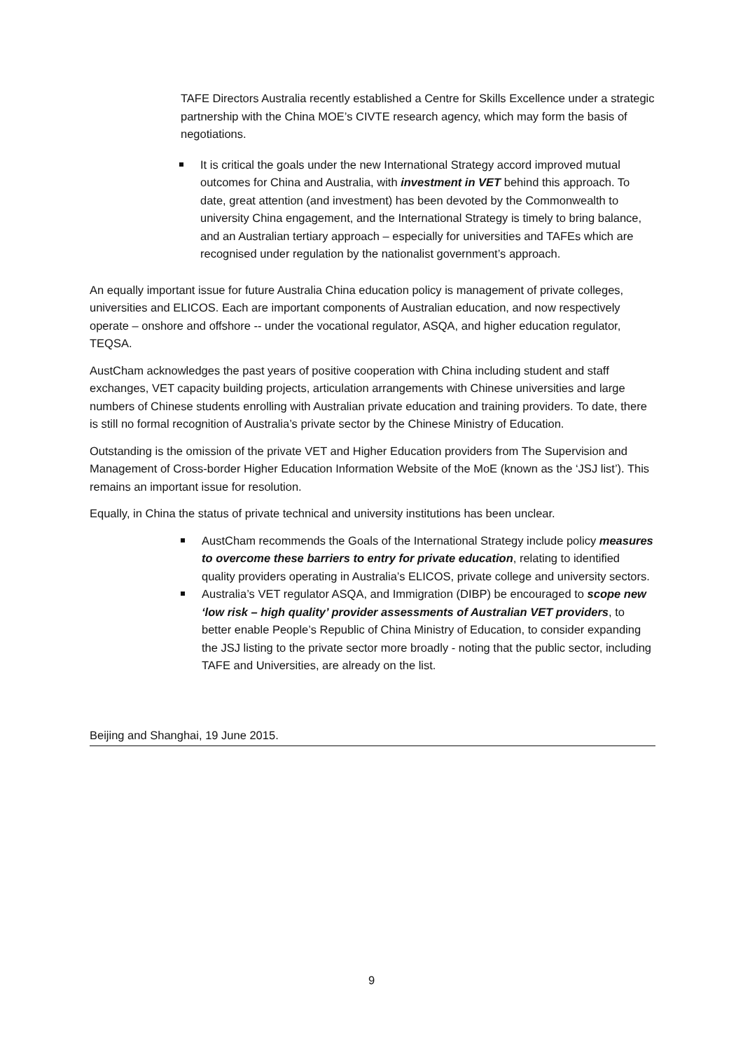TAFE Directors Australia recently established a Centre for Skills Excellence under a strategic partnership with the China MOE’s CIVTE research agency, which may form the basis of negotiations.
It is critical the goals under the new International Strategy accord improved mutual outcomes for China and Australia, with investment in VET behind this approach. To date, great attention (and investment) has been devoted by the Commonwealth to university China engagement, and the International Strategy is timely to bring balance, and an Australian tertiary approach – especially for universities and TAFEs which are recognised under regulation by the nationalist government’s approach.
An equally important issue for future Australia China education policy is management of private colleges, universities and ELICOS. Each are important components of Australian education, and now respectively operate – onshore and offshore -- under the vocational regulator, ASQA, and higher education regulator, TEQSA.
AustCham acknowledges the past years of positive cooperation with China including student and staff exchanges, VET capacity building projects, articulation arrangements with Chinese universities and large numbers of Chinese students enrolling with Australian private education and training providers. To date, there is still no formal recognition of Australia’s private sector by the Chinese Ministry of Education.
Outstanding is the omission of the private VET and Higher Education providers from The Supervision and Management of Cross-border Higher Education Information Website of the MoE (known as the ‘JSJ list’). This remains an important issue for resolution.
Equally, in China the status of private technical and university institutions has been unclear.
AustCham recommends the Goals of the International Strategy include policy measures to overcome these barriers to entry for private education, relating to identified quality providers operating in Australia’s ELICOS, private college and university sectors.
Australia’s VET regulator ASQA, and Immigration (DIBP) be encouraged to scope new ‘low risk – high quality’ provider assessments of Australian VET providers, to better enable People’s Republic of China Ministry of Education, to consider expanding the JSJ listing to the private sector more broadly - noting that the public sector, including TAFE and Universities, are already on the list.
Beijing and Shanghai, 19 June 2015.
9